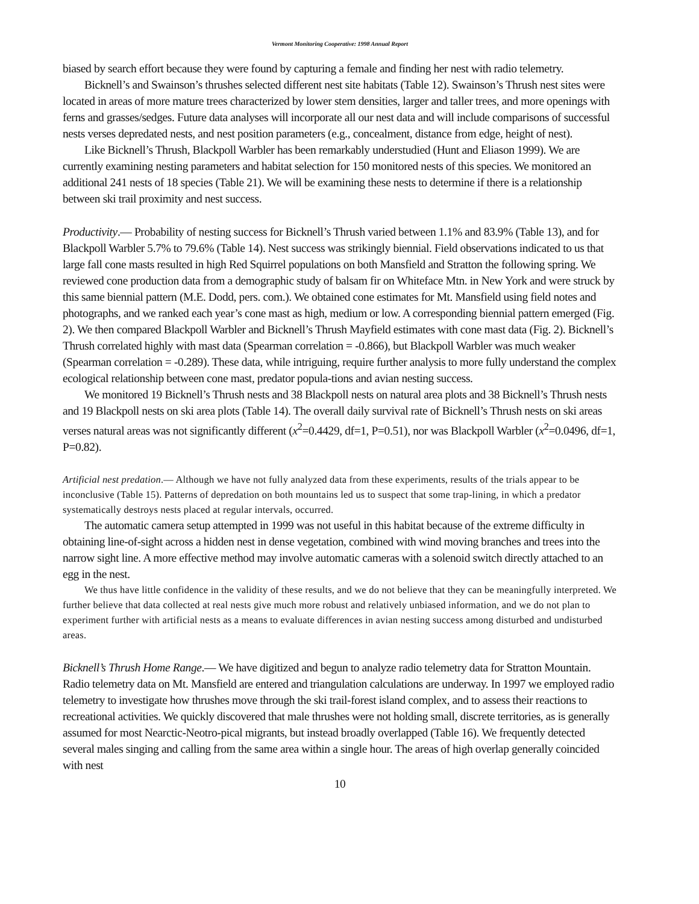Vermont Monitoring Cooperative: 1998 Annual Report
biased by search effort because they were found by capturing a female and finding her nest with radio telemetry.
Bicknell’s and Swainson’s thrushes selected different nest site habitats (Table 12). Swainson’s Thrush nest sites were located in areas of more mature trees characterized by lower stem densities, larger and taller trees, and more openings with ferns and grasses/sedges. Future data analyses will incorporate all our nest data and will include comparisons of successful nests verses depredated nests, and nest position parameters (e.g., concealment, distance from edge, height of nest).
Like Bicknell’s Thrush, Blackpoll Warbler has been remarkably understudied (Hunt and Eliason 1999). We are currently examining nesting parameters and habitat selection for 150 monitored nests of this species. We monitored an additional 241 nests of 18 species (Table 21). We will be examining these nests to determine if there is a relationship between ski trail proximity and nest success.
Productivity.— Probability of nesting success for Bicknell’s Thrush varied between 1.1% and 83.9% (Table 13), and for Blackpoll Warbler 5.7% to 79.6% (Table 14). Nest success was strikingly biennial. Field observations indicated to us that large fall cone masts resulted in high Red Squirrel populations on both Mansfield and Stratton the following spring. We reviewed cone production data from a demographic study of balsam fir on Whiteface Mtn. in New York and were struck by this same biennial pattern (M.E. Dodd, pers. com.). We obtained cone estimates for Mt. Mansfield using field notes and photographs, and we ranked each year’s cone mast as high, medium or low. A corresponding biennial pattern emerged (Fig. 2). We then compared Blackpoll Warbler and Bicknell’s Thrush Mayfield estimates with cone mast data (Fig. 2). Bicknell’s Thrush correlated highly with mast data (Spearman correlation = -0.866), but Blackpoll Warbler was much weaker (Spearman correlation = -0.289). These data, while intriguing, require further analysis to more fully understand the complex ecological relationship between cone mast, predator popula-tions and avian nesting success.
We monitored 19 Bicknell’s Thrush nests and 38 Blackpoll nests on natural area plots and 38 Bicknell’s Thrush nests and 19 Blackpoll nests on ski area plots (Table 14). The overall daily survival rate of Bicknell’s Thrush nests on ski areas verses natural areas was not significantly different (x<sup>2</sup>=0.4429, df=1, P=0.51), nor was Blackpoll Warbler (x<sup>2</sup>=0.0496, df=1, P=0.82).
Artificial nest predation.— Although we have not fully analyzed data from these experiments, results of the trials appear to be inconclusive (Table 15). Patterns of depredation on both mountains led us to suspect that some trap-lining, in which a predator systematically destroys nests placed at regular intervals, occurred.
The automatic camera setup attempted in 1999 was not useful in this habitat because of the extreme difficulty in obtaining line-of-sight across a hidden nest in dense vegetation, combined with wind moving branches and trees into the narrow sight line. A more effective method may involve automatic cameras with a solenoid switch directly attached to an egg in the nest.
We thus have little confidence in the validity of these results, and we do not believe that they can be meaningfully interpreted. We further believe that data collected at real nests give much more robust and relatively unbiased information, and we do not plan to experiment further with artificial nests as a means to evaluate differences in avian nesting success among disturbed and undisturbed areas.
Bicknell’s Thrush Home Range.— We have digitized and begun to analyze radio telemetry data for Stratton Mountain. Radio telemetry data on Mt. Mansfield are entered and triangulation calculations are underway. In 1997 we employed radio telemetry to investigate how thrushes move through the ski trail-forest island complex, and to assess their reactions to recreational activities. We quickly discovered that male thrushes were not holding small, discrete territories, as is generally assumed for most Nearctic-Neotro-pical migrants, but instead broadly overlapped (Table 16). We frequently detected several males singing and calling from the same area within a single hour. The areas of high overlap generally coincided with nest
10